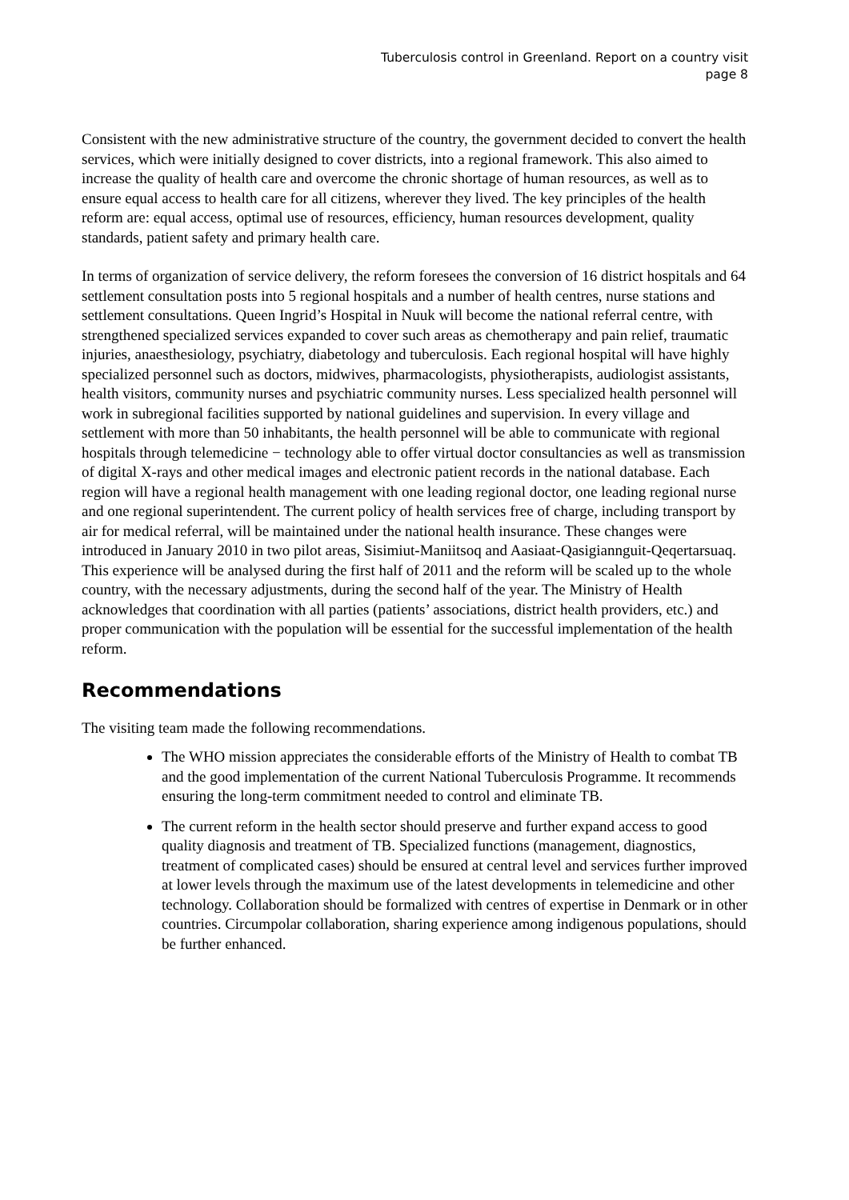Tuberculosis control in Greenland. Report on a country visit
page 8
Consistent with the new administrative structure of the country, the government decided to convert the health services, which were initially designed to cover districts, into a regional framework. This also aimed to increase the quality of health care and overcome the chronic shortage of human resources, as well as to ensure equal access to health care for all citizens, wherever they lived. The key principles of the health reform are: equal access, optimal use of resources, efficiency, human resources development, quality standards, patient safety and primary health care.
In terms of organization of service delivery, the reform foresees the conversion of 16 district hospitals and 64 settlement consultation posts into 5 regional hospitals and a number of health centres, nurse stations and settlement consultations. Queen Ingrid’s Hospital in Nuuk will become the national referral centre, with strengthened specialized services expanded to cover such areas as chemotherapy and pain relief, traumatic injuries, anaesthesiology, psychiatry, diabetology and tuberculosis. Each regional hospital will have highly specialized personnel such as doctors, midwives, pharmacologists, physiotherapists, audiologist assistants, health visitors, community nurses and psychiatric community nurses. Less specialized health personnel will work in subregional facilities supported by national guidelines and supervision. In every village and settlement with more than 50 inhabitants, the health personnel will be able to communicate with regional hospitals through telemedicine − technology able to offer virtual doctor consultancies as well as transmission of digital X-rays and other medical images and electronic patient records in the national database. Each region will have a regional health management with one leading regional doctor, one leading regional nurse and one regional superintendent. The current policy of health services free of charge, including transport by air for medical referral, will be maintained under the national health insurance. These changes were introduced in January 2010 in two pilot areas, Sisimiut-Maniitsoq and Aasiaat-Qasigiannguit-Qeqertarsuaq. This experience will be analysed during the first half of 2011 and the reform will be scaled up to the whole country, with the necessary adjustments, during the second half of the year. The Ministry of Health acknowledges that coordination with all parties (patients’ associations, district health providers, etc.) and proper communication with the population will be essential for the successful implementation of the health reform.
Recommendations
The visiting team made the following recommendations.
The WHO mission appreciates the considerable efforts of the Ministry of Health to combat TB and the good implementation of the current National Tuberculosis Programme. It recommends ensuring the long-term commitment needed to control and eliminate TB.
The current reform in the health sector should preserve and further expand access to good quality diagnosis and treatment of TB. Specialized functions (management, diagnostics, treatment of complicated cases) should be ensured at central level and services further improved at lower levels through the maximum use of the latest developments in telemedicine and other technology. Collaboration should be formalized with centres of expertise in Denmark or in other countries. Circumpolar collaboration, sharing experience among indigenous populations, should be further enhanced.